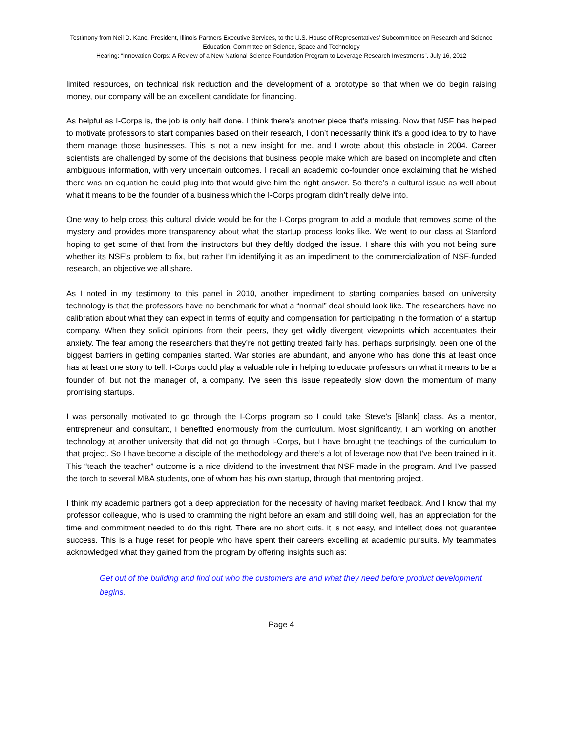Testimony from Neil D. Kane, President, Illinois Partners Executive Services, to the U.S. House of Representatives’ Subcommittee on Research and Science Education, Committee on Science, Space and Technology
Hearing: “Innovation Corps: A Review of a New National Science Foundation Program to Leverage Research Investments”. July 16, 2012
limited resources, on technical risk reduction and the development of a prototype so that when we do begin raising money, our company will be an excellent candidate for financing.
As helpful as I-Corps is, the job is only half done. I think there’s another piece that’s missing. Now that NSF has helped to motivate professors to start companies based on their research, I don’t necessarily think it’s a good idea to try to have them manage those businesses. This is not a new insight for me, and I wrote about this obstacle in 2004. Career scientists are challenged by some of the decisions that business people make which are based on incomplete and often ambiguous information, with very uncertain outcomes. I recall an academic co-founder once exclaiming that he wished there was an equation he could plug into that would give him the right answer. So there’s a cultural issue as well about what it means to be the founder of a business which the I-Corps program didn’t really delve into.
One way to help cross this cultural divide would be for the I-Corps program to add a module that removes some of the mystery and provides more transparency about what the startup process looks like. We went to our class at Stanford hoping to get some of that from the instructors but they deftly dodged the issue. I share this with you not being sure whether its NSF’s problem to fix, but rather I’m identifying it as an impediment to the commercialization of NSF-funded research, an objective we all share.
As I noted in my testimony to this panel in 2010, another impediment to starting companies based on university technology is that the professors have no benchmark for what a “normal” deal should look like. The researchers have no calibration about what they can expect in terms of equity and compensation for participating in the formation of a startup company. When they solicit opinions from their peers, they get wildly divergent viewpoints which accentuates their anxiety. The fear among the researchers that they’re not getting treated fairly has, perhaps surprisingly, been one of the biggest barriers in getting companies started. War stories are abundant, and anyone who has done this at least once has at least one story to tell. I-Corps could play a valuable role in helping to educate professors on what it means to be a founder of, but not the manager of, a company. I’ve seen this issue repeatedly slow down the momentum of many promising startups.
I was personally motivated to go through the I-Corps program so I could take Steve’s [Blank] class. As a mentor, entrepreneur and consultant, I benefited enormously from the curriculum. Most significantly, I am working on another technology at another university that did not go through I-Corps, but I have brought the teachings of the curriculum to that project. So I have become a disciple of the methodology and there’s a lot of leverage now that I’ve been trained in it. This “teach the teacher” outcome is a nice dividend to the investment that NSF made in the program. And I’ve passed the torch to several MBA students, one of whom has his own startup, through that mentoring project.
I think my academic partners got a deep appreciation for the necessity of having market feedback. And I know that my professor colleague, who is used to cramming the night before an exam and still doing well, has an appreciation for the time and commitment needed to do this right. There are no short cuts, it is not easy, and intellect does not guarantee success. This is a huge reset for people who have spent their careers excelling at academic pursuits. My teammates acknowledged what they gained from the program by offering insights such as:
Get out of the building and find out who the customers are and what they need before product development begins.
Page 4